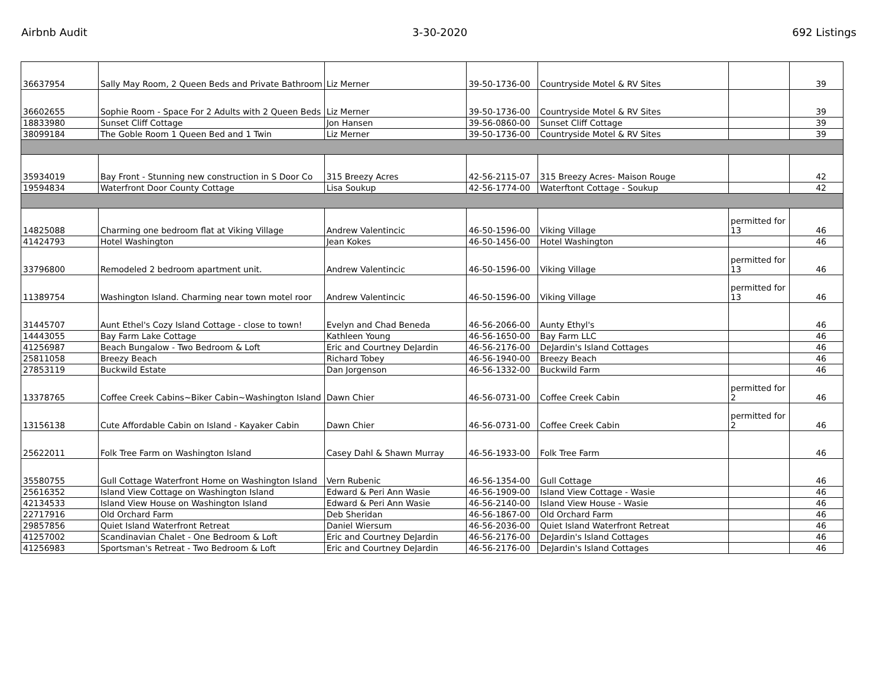Airbnb Audit 3-30-2020 692 Listings
| 36637954 | Sally May Room, 2 Queen Beds and Private Bathroom | Liz Merner | 39-50-1736-00 | Countryside Motel & RV Sites | | 39 |
| 36602655 | Sophie Room - Space For 2 Adults with 2 Queen Beds | Liz Merner | 39-50-1736-00 | Countryside Motel & RV Sites | | 39 |
| 18833980 | Sunset Cliff Cottage | Jon Hansen | 39-56-0860-00 | Sunset Cliff Cottage | | 39 |
| 38099184 | The Goble Room 1 Queen Bed and 1 Twin | Liz Merner | 39-50-1736-00 | Countryside Motel & RV Sites | | 39 |
| 35934019 | Bay Front - Stunning new construction in S Door Co | 315 Breezy Acres | 42-56-2115-07 | 315 Breezy Acres- Maison Rouge | | 42 |
| 19594834 | Waterfront Door County Cottage | Lisa Soukup | 42-56-1774-00 | Waterftont Cottage - Soukup | | 42 |
| 14825088 | Charming one bedroom flat at Viking Village | Andrew Valentincic | 46-50-1596-00 | Viking Village | permitted for 13 | 46 |
| 41424793 | Hotel Washington | Jean Kokes | 46-50-1456-00 | Hotel Washington | | 46 |
| 33796800 | Remodeled 2 bedroom apartment unit. | Andrew Valentincic | 46-50-1596-00 | Viking Village | permitted for 13 | 46 |
| 11389754 | Washington Island. Charming near town motel roor | Andrew Valentincic | 46-50-1596-00 | Viking Village | permitted for 13 | 46 |
| 31445707 | Aunt Ethel's Cozy Island Cottage - close to town! | Evelyn and Chad Beneda | 46-56-2066-00 | Aunty Ethyl's | | 46 |
| 14443055 | Bay Farm Lake Cottage | Kathleen Young | 46-56-1650-00 | Bay Farm LLC | | 46 |
| 41256987 | Beach Bungalow - Two Bedroom & Loft | Eric and Courtney DeJardin | 46-56-2176-00 | DeJardin's Island Cottages | | 46 |
| 25811058 | Breezy Beach | Richard Tobey | 46-56-1940-00 | Breezy Beach | | 46 |
| 27853119 | Buckwild Estate | Dan Jorgenson | 46-56-1332-00 | Buckwild Farm | | 46 |
| 13378765 | Coffee Creek Cabins~Biker Cabin~Washington Island | Dawn Chier | 46-56-0731-00 | Coffee Creek Cabin | permitted for 2 | 46 |
| 13156138 | Cute Affordable Cabin on Island - Kayaker Cabin | Dawn Chier | 46-56-0731-00 | Coffee Creek Cabin | permitted for 2 | 46 |
| 25622011 | Folk Tree Farm on Washington Island | Casey Dahl & Shawn Murray | 46-56-1933-00 | Folk Tree Farm | | 46 |
| 35580755 | Gull Cottage Waterfront Home on Washington Island | Vern Rubenic | 46-56-1354-00 | Gull Cottage | | 46 |
| 25616352 | Island View Cottage on Washington Island | Edward & Peri Ann Wasie | 46-56-1909-00 | Island View Cottage - Wasie | | 46 |
| 42134533 | Island View House on Washington Island | Edward & Peri Ann Wasie | 46-56-2140-00 | Island View House - Wasie | | 46 |
| 22717916 | Old Orchard Farm | Deb Sheridan | 46-56-1867-00 | Old Orchard Farm | | 46 |
| 29857856 | Quiet Island Waterfront Retreat | Daniel Wiersum | 46-56-2036-00 | Quiet Island Waterfront Retreat | | 46 |
| 41257002 | Scandinavian Chalet - One Bedroom & Loft | Eric and Courtney DeJardin | 46-56-2176-00 | DeJardin's Island Cottages | | 46 |
| 41256983 | Sportsman's Retreat - Two Bedroom & Loft | Eric and Courtney DeJardin | 46-56-2176-00 | DeJardin's Island Cottages | | 46 |